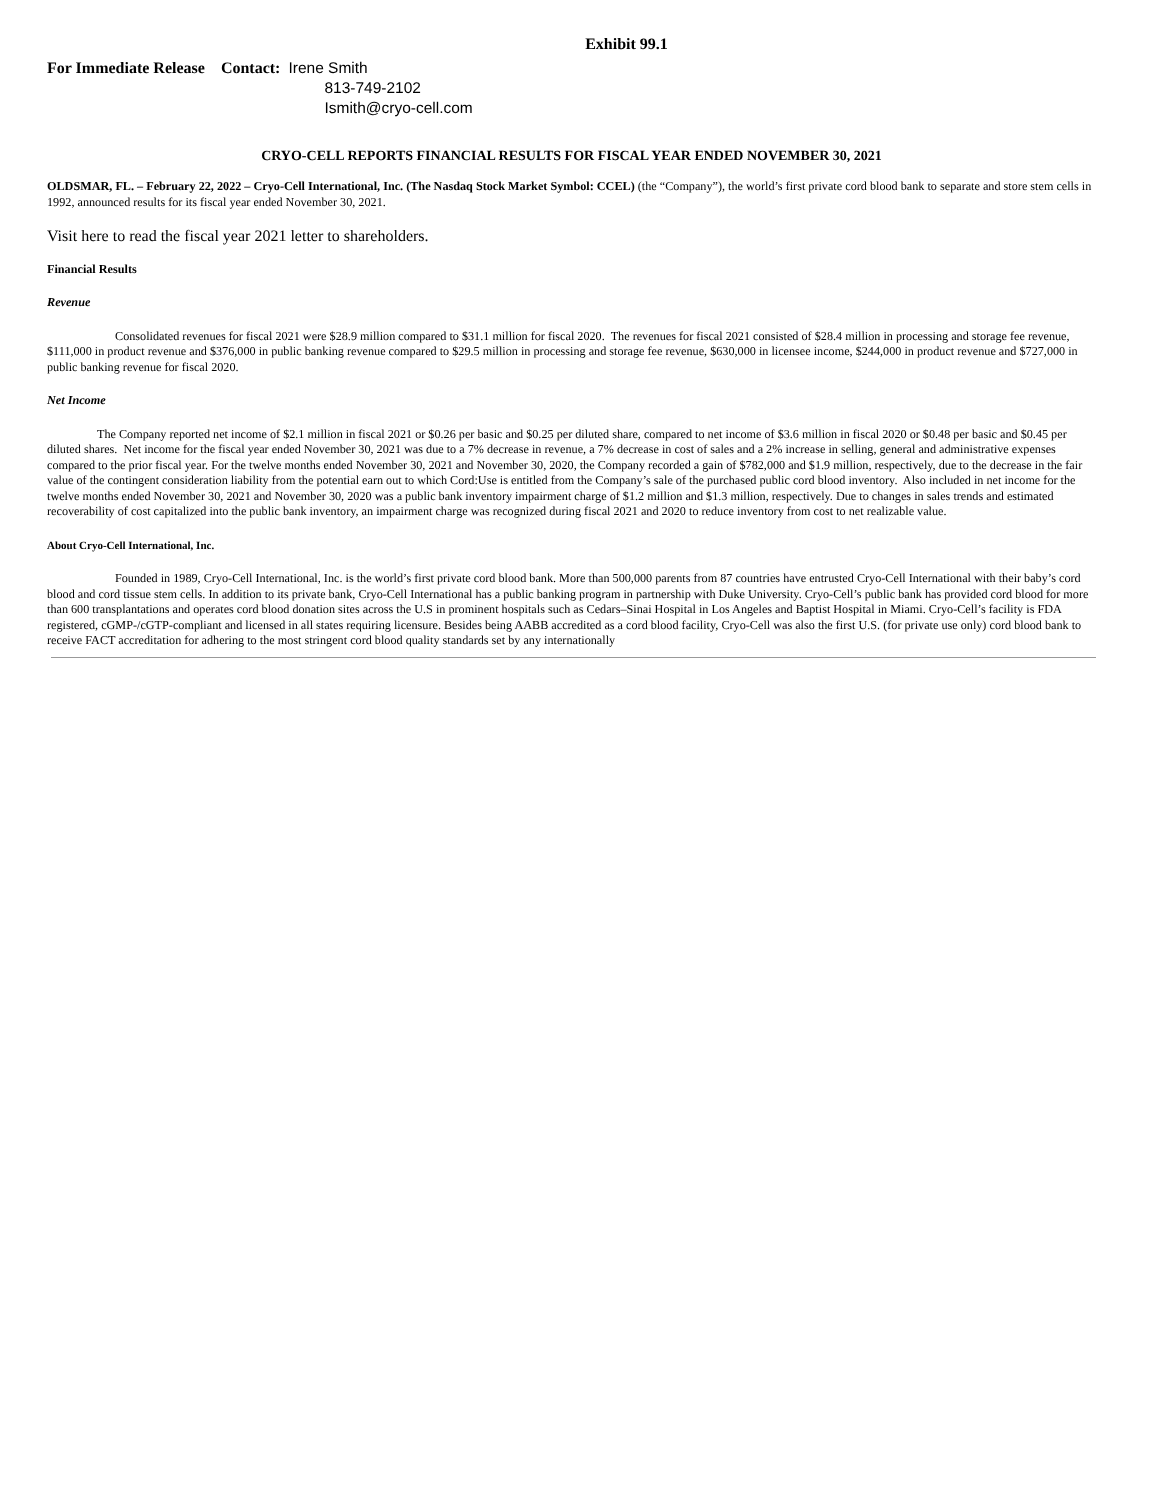Exhibit 99.1
For Immediate Release Contact:
Irene Smith
813-749-2102
Ismith@cryo-cell.com
CRYO-CELL REPORTS FINANCIAL RESULTS FOR FISCAL YEAR ENDED NOVEMBER 30, 2021
OLDSMAR, FL. – February 22, 2022 – Cryo-Cell International, Inc. (The Nasdaq Stock Market Symbol: CCEL) (the “Company”), the world’s first private cord blood bank to separate and store stem cells in 1992, announced results for its fiscal year ended November 30, 2021.
Visit here to read the fiscal year 2021 letter to shareholders.
Financial Results
Revenue
Consolidated revenues for fiscal 2021 were $28.9 million compared to $31.1 million for fiscal 2020. The revenues for fiscal 2021 consisted of $28.4 million in processing and storage fee revenue, $111,000 in product revenue and $376,000 in public banking revenue compared to $29.5 million in processing and storage fee revenue, $630,000 in licensee income, $244,000 in product revenue and $727,000 in public banking revenue for fiscal 2020.
Net Income
The Company reported net income of $2.1 million in fiscal 2021 or $0.26 per basic and $0.25 per diluted share, compared to net income of $3.6 million in fiscal 2020 or $0.48 per basic and $0.45 per diluted shares. Net income for the fiscal year ended November 30, 2021 was due to a 7% decrease in revenue, a 7% decrease in cost of sales and a 2% increase in selling, general and administrative expenses compared to the prior fiscal year. For the twelve months ended November 30, 2021 and November 30, 2020, the Company recorded a gain of $782,000 and $1.9 million, respectively, due to the decrease in the fair value of the contingent consideration liability from the potential earn out to which Cord:Use is entitled from the Company’s sale of the purchased public cord blood inventory. Also included in net income for the twelve months ended November 30, 2021 and November 30, 2020 was a public bank inventory impairment charge of $1.2 million and $1.3 million, respectively. Due to changes in sales trends and estimated recoverability of cost capitalized into the public bank inventory, an impairment charge was recognized during fiscal 2021 and 2020 to reduce inventory from cost to net realizable value.
About Cryo-Cell International, Inc.
Founded in 1989, Cryo-Cell International, Inc. is the world’s first private cord blood bank. More than 500,000 parents from 87 countries have entrusted Cryo-Cell International with their baby’s cord blood and cord tissue stem cells. In addition to its private bank, Cryo-Cell International has a public banking program in partnership with Duke University. Cryo-Cell’s public bank has provided cord blood for more than 600 transplantations and operates cord blood donation sites across the U.S in prominent hospitals such as Cedars–Sinai Hospital in Los Angeles and Baptist Hospital in Miami. Cryo-Cell’s facility is FDA registered, cGMP-/cGTP-compliant and licensed in all states requiring licensure. Besides being AABB accredited as a cord blood facility, Cryo-Cell was also the first U.S. (for private use only) cord blood bank to receive FACT accreditation for adhering to the most stringent cord blood quality standards set by any internationally